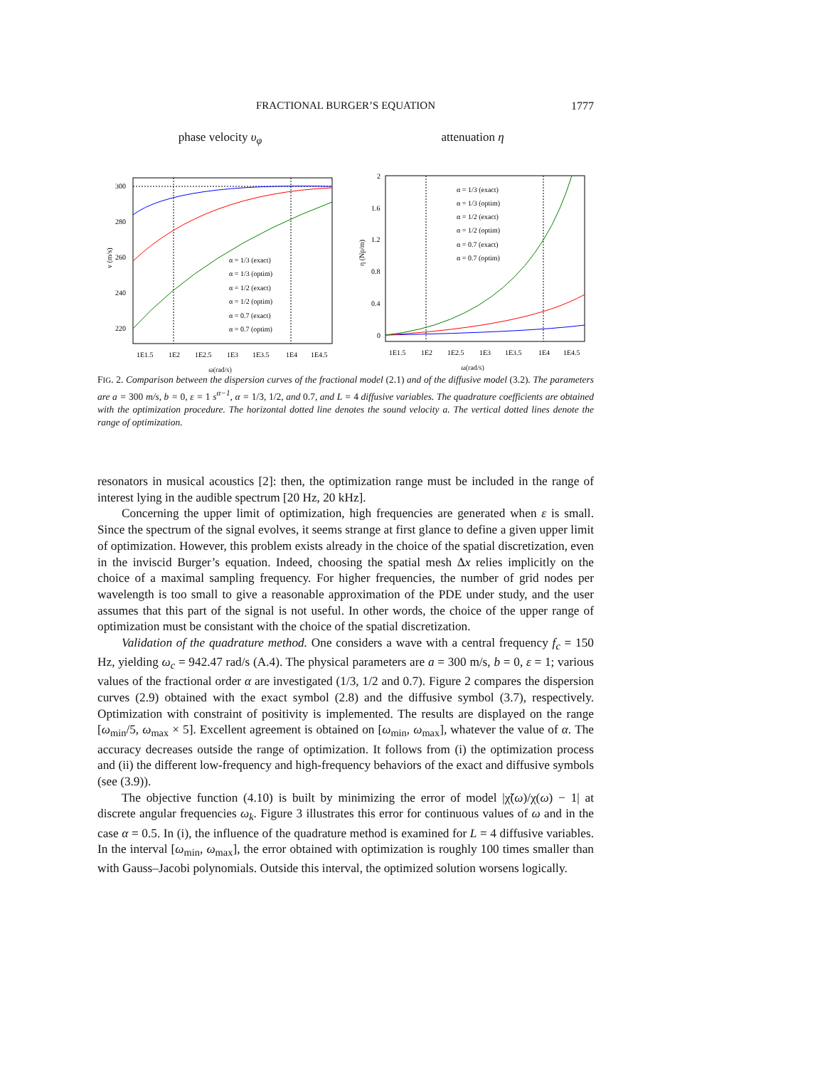FRACTIONAL BURGER’S EQUATION 1777
phase velocity υ<sub>φ</sub>
300
280
260
240
220
1E1.5
1E2
1E2.5
1E3
1E3.5
1E4
1E4.5
v (m/s)
α = 1/3 (exact)
α = 1/3 (optim)
α = 1/2 (exact)
α = 1/2 (optim)
α = 0.7 (exact)
α = 0.7 (optim)
ω(rad/s)
attenuation η
2
1.6
1.2
0.8
0.4
0
1E1.5
1E2
1E2.5
1E3
1E3.5
1E4
1E4.5
η (Np/m)
α = 1/3 (exact)
α = 1/3 (optim)
α = 1/2 (exact)
α = 1/2 (optim)
α = 0.7 (exact)
α = 0.7 (optim)
ω(rad/s)
FIG. 2. Comparison between the dispersion curves of the fractional model (2.1) and of the diffusive model (3.2). The parameters are a = 300 m/s, b = 0, ε = 1 s<sup>α−1</sup>, α = 1/3, 1/2, and 0.7, and L = 4 diffusive variables. The quadrature coefficients are obtained with the optimization procedure. The horizontal dotted line denotes the sound velocity a. The vertical dotted lines denote the range of optimization.
resonators in musical acoustics [2]: then, the optimization range must be included in the range of interest lying in the audible spectrum [20 Hz, 20 kHz].
Concerning the upper limit of optimization, high frequencies are generated when ε is small. Since the spectrum of the signal evolves, it seems strange at first glance to define a given upper limit of optimization. However, this problem exists already in the choice of the spatial discretization, even in the inviscid Burger’s equation. Indeed, choosing the spatial mesh Δx relies implicitly on the choice of a maximal sampling frequency. For higher frequencies, the number of grid nodes per wavelength is too small to give a reasonable approximation of the PDE under study, and the user assumes that this part of the signal is not useful. In other words, the choice of the upper range of optimization must be consistant with the choice of the spatial discretization.
Validation of the quadrature method. One considers a wave with a central frequency f<sub>c</sub> = 150 Hz, yielding ω<sub>c</sub> = 942.47 rad/s (A.4). The physical parameters are a = 300 m/s, b = 0, ε = 1; various values of the fractional order α are investigated (1/3, 1/2 and 0.7). Figure 2 compares the dispersion curves (2.9) obtained with the exact symbol (2.8) and the diffusive symbol (3.7), respectively. Optimization with constraint of positivity is implemented. The results are displayed on the range [ω<sub>min</sub>/5, ω<sub>max</sub> × 5]. Excellent agreement is obtained on [ω<sub>min</sub>, ω<sub>max</sub>], whatever the value of α. The accuracy decreases outside the range of optimization. It follows from (i) the optimization process and (ii) the different low-frequency and high-frequency behaviors of the exact and diffusive symbols (see (3.9)).
The objective function (4.10) is built by minimizing the error of model |χ̃(ω)/χ(ω) − 1| at discrete angular frequencies ω<sub>k</sub>. Figure 3 illustrates this error for continuous values of ω and in the case α = 0.5. In (i), the influence of the quadrature method is examined for L = 4 diffusive variables. In the interval [ω<sub>min</sub>, ω<sub>max</sub>], the error obtained with optimization is roughly 100 times smaller than with Gauss–Jacobi polynomials. Outside this interval, the optimized solution worsens logically.